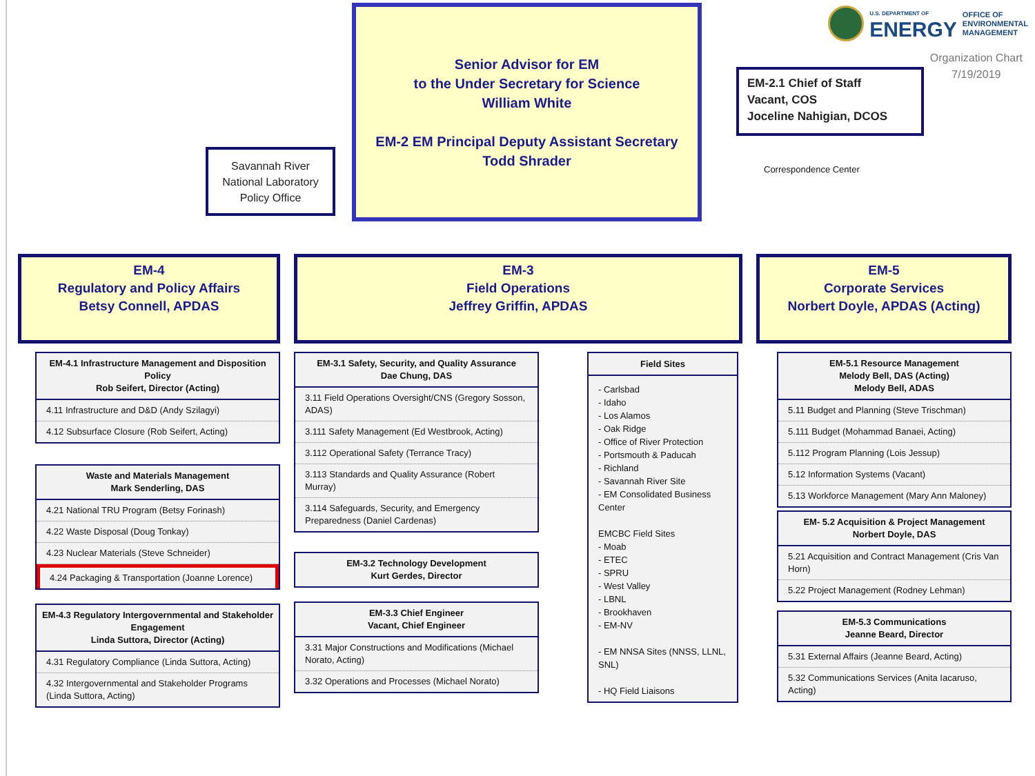Savannah River
National Laboratory
Policy Office
Senior Advisor for EM
to the Under Secretary for Science
William White
EM-2 EM Principal Deputy Assistant Secretary
Todd Shrader
U.S. DEPARTMENT OF
ENERGY
OFFICE OF
ENVIRONMENTAL
MANAGEMENT
Organization Chart
7/19/2019
EM-2.1 Chief of Staff
Vacant, COS
Joceline Nahigian, DCOS
Correspondence Center
EM-4
Regulatory and Policy Affairs
Betsy Connell, APDAS
EM-4.1 Infrastructure Management and Disposition Policy
Rob Seifert, Director (Acting)
4.11 Infrastructure and D&D (Andy Szilagyi)
4.12 Subsurface Closure (Rob Seifert, Acting)
Waste and Materials Management
Mark Senderling, DAS
4.21 National TRU Program (Betsy Forinash)
4.22 Waste Disposal (Doug Tonkay)
4.23 Nuclear Materials (Steve Schneider)
4.24 Packaging & Transportation (Joanne Lorence)
EM-4.3 Regulatory Intergovernmental and Stakeholder Engagement
Linda Suttora, Director (Acting)
4.31 Regulatory Compliance (Linda Suttora, Acting)
4.32 Intergovernmental and Stakeholder Programs (Linda Suttora, Acting)
EM-3
Field Operations
Jeffrey Griffin, APDAS
EM-3.1 Safety, Security, and Quality Assurance
Dae Chung, DAS
3.11 Field Operations Oversight/CNS (Gregory Sosson, ADAS)
3.111 Safety Management (Ed Westbrook, Acting)
3.112 Operational Safety (Terrance Tracy)
3.113 Standards and Quality Assurance (Robert Murray)
3.114 Safeguards, Security, and Emergency Preparedness (Daniel Cardenas)
EM-3.2 Technology Development
Kurt Gerdes, Director
EM-3.3 Chief Engineer
Vacant, Chief Engineer
3.31 Major Constructions and Modifications (Michael Norato, Acting)
3.32 Operations and Processes (Michael Norato)
Field Sites
- Carlsbad
- Idaho
- Los Alamos
- Oak Ridge
- Office of River Protection
- Portsmouth & Paducah
- Richland
- Savannah River Site
- EM Consolidated Business Center
EMCBC Field Sites
- Moab
- ETEC
- SPRU
- West Valley
- LBNL
- Brookhaven
- EM-NV
- EM NNSA Sites (NNSS, LLNL, SNL)
- HQ Field Liaisons
EM-5
Corporate Services
Norbert Doyle, APDAS (Acting)
EM-5.1 Resource Management
Melody Bell, DAS (Acting)
Melody Bell, ADAS
5.11 Budget and Planning (Steve Trischman)
5.111 Budget (Mohammad Banaei, Acting)
5.112 Program Planning (Lois Jessup)
5.12 Information Systems (Vacant)
5.13 Workforce Management (Mary Ann Maloney)
EM- 5.2 Acquisition & Project Management
Norbert Doyle, DAS
5.21 Acquisition and Contract Management (Cris Van Horn)
5.22 Project Management (Rodney Lehman)
EM-5.3 Communications
Jeanne Beard, Director
5.31 External Affairs (Jeanne Beard, Acting)
5.32 Communications Services (Anita Iacaruso, Acting)